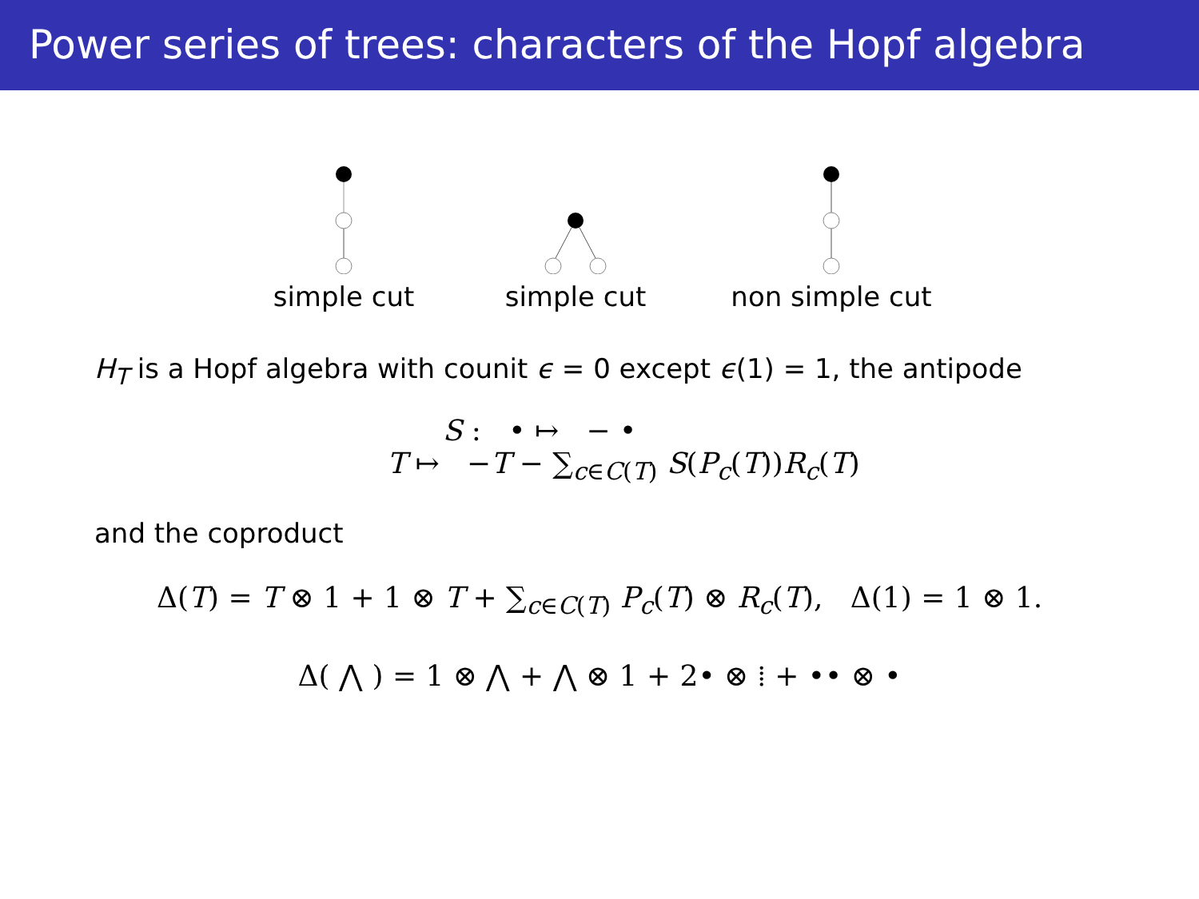Power series of trees: characters of the Hopf algebra
simple cut
simple cut
non simple cut
H<sub>T</sub> is a Hopf algebra with counit ϵ = 0 except ϵ(1) = 1, the antipode
S : • ↦ − •
T ↦ −T − ∑<sub>c∈C(T)</sub> S(P<sub>c</sub>(T))R<sub>c</sub>(T)
and the coproduct
Δ(T) = T ⊗ 1 + 1 ⊗ T + ∑<sub>c∈C(T)</sub> P<sub>c</sub>(T) ⊗ R<sub>c</sub>(T), Δ(1) = 1 ⊗ 1.
Δ( ⋀ ) = 1 ⊗ ⋀ + ⋀ ⊗ 1 + 2• ⊗ ⁞ + •• ⊗ •